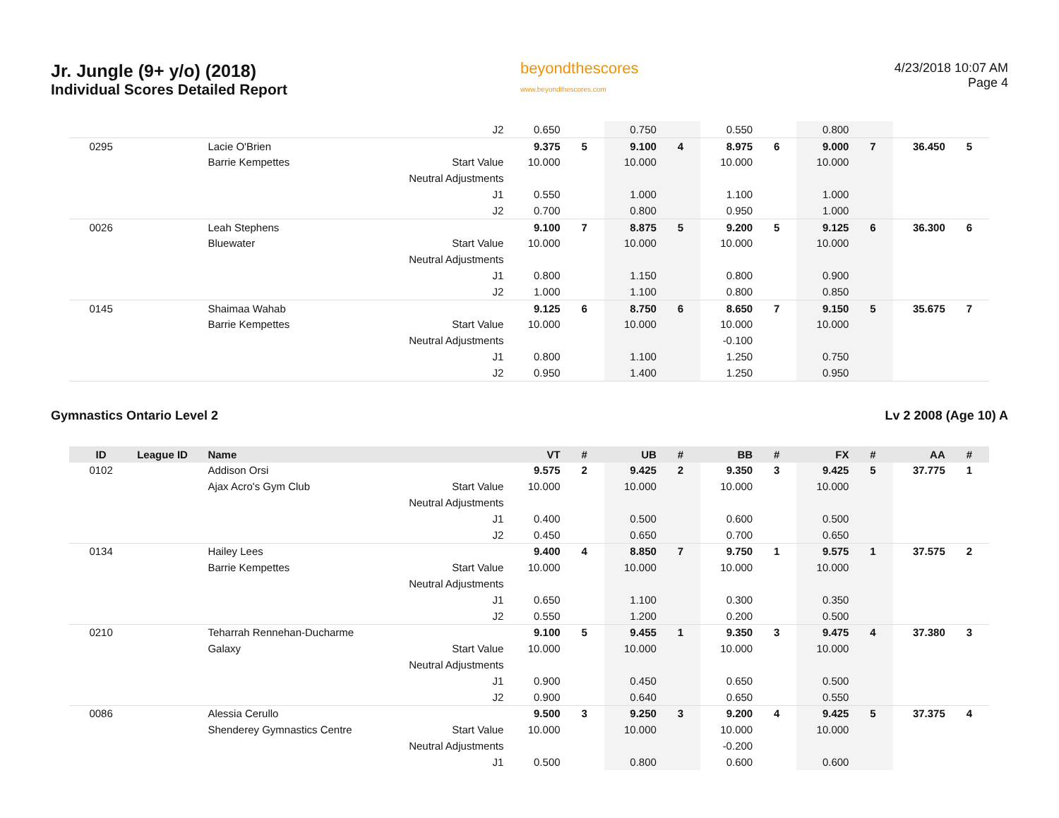Jr. Jungle (9+ y/o) (2018)
Individual Scores Detailed Report
beyondthescores
www.beyondthescores.com
4/23/2018 10:07 AM
Page 4
| | | | J2 | 0.650 | | 0.750 | | 0.550 | | 0.800 | | | |
| 0295 | | Lacie O'Brien | | 9.375 | 5 | 9.100 | 4 | 8.975 | 6 | 9.000 | 7 | 36.450 | 5 |
| | | Barrie Kempettes | Start Value | 10.000 | | 10.000 | | 10.000 | | 10.000 | | | |
| | | | Neutral Adjustments | | | | | | | | | | |
| | | | J1 | 0.550 | | 1.000 | | 1.100 | | 1.000 | | | |
| | | | J2 | 0.700 | | 0.800 | | 0.950 | | 1.000 | | | |
| 0026 | | Leah Stephens | | 9.100 | 7 | 8.875 | 5 | 9.200 | 5 | 9.125 | 6 | 36.300 | 6 |
| | | Bluewater | Start Value | 10.000 | | 10.000 | | 10.000 | | 10.000 | | | |
| | | | Neutral Adjustments | | | | | | | | | | |
| | | | J1 | 0.800 | | 1.150 | | 0.800 | | 0.900 | | | |
| | | | J2 | 1.000 | | 1.100 | | 0.800 | | 0.850 | | | |
| 0145 | | Shaimaa Wahab | | 9.125 | 6 | 8.750 | 6 | 8.650 | 7 | 9.150 | 5 | 35.675 | 7 |
| | | Barrie Kempettes | Start Value | 10.000 | | 10.000 | | 10.000 | | 10.000 | | | |
| | | | Neutral Adjustments | | | | | -0.100 | | | | | |
| | | | J1 | 0.800 | | 1.100 | | 1.250 | | 0.750 | | | |
| | | | J2 | 0.950 | | 1.400 | | 1.250 | | 0.950 | | | |
Gymnastics Ontario Level 2 Lv 2 2008 (Age 10) A
| ID | League ID | Name | | VT | # | UB | # | BB | # | FX | # | AA | # |
| --- | --- | --- | --- | --- | --- | --- | --- | --- | --- | --- | --- | --- | --- |
| 0102 | | Addison Orsi | | 9.575 | 2 | 9.425 | 2 | 9.350 | 3 | 9.425 | 5 | 37.775 | 1 |
| | | Ajax Acro's Gym Club | Start Value | 10.000 | | 10.000 | | 10.000 | | 10.000 | | | |
| | | | Neutral Adjustments | | | | | | | | | | |
| | | | J1 | 0.400 | | 0.500 | | 0.600 | | 0.500 | | | |
| | | | J2 | 0.450 | | 0.650 | | 0.700 | | 0.650 | | | |
| 0134 | | Hailey Lees | | 9.400 | 4 | 8.850 | 7 | 9.750 | 1 | 9.575 | 1 | 37.575 | 2 |
| | | Barrie Kempettes | Start Value | 10.000 | | 10.000 | | 10.000 | | 10.000 | | | |
| | | | Neutral Adjustments | | | | | | | | | | |
| | | | J1 | 0.650 | | 1.100 | | 0.300 | | 0.350 | | | |
| | | | J2 | 0.550 | | 1.200 | | 0.200 | | 0.500 | | | |
| 0210 | | Teharrah Rennehan-Ducharme | | 9.100 | 5 | 9.455 | 1 | 9.350 | 3 | 9.475 | 4 | 37.380 | 3 |
| | | Galaxy | Start Value | 10.000 | | 10.000 | | 10.000 | | 10.000 | | | |
| | | | Neutral Adjustments | | | | | | | | | | |
| | | | J1 | 0.900 | | 0.450 | | 0.650 | | 0.500 | | | |
| | | | J2 | 0.900 | | 0.640 | | 0.650 | | 0.550 | | | |
| 0086 | | Alessia Cerullo | | 9.500 | 3 | 9.250 | 3 | 9.200 | 4 | 9.425 | 5 | 37.375 | 4 |
| | | Shenderey Gymnastics Centre | Start Value | 10.000 | | 10.000 | | 10.000 | | 10.000 | | | |
| | | | Neutral Adjustments | | | | | -0.200 | | | | | |
| | | | J1 | 0.500 | | 0.800 | | 0.600 | | 0.600 | | | |